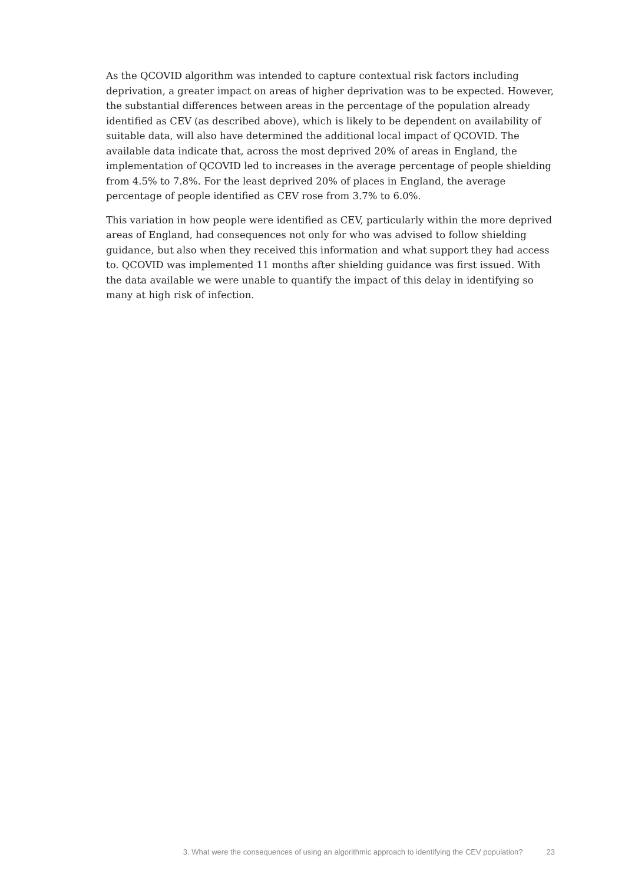As the QCOVID algorithm was intended to capture contextual risk factors including deprivation, a greater impact on areas of higher deprivation was to be expected. However, the substantial differences between areas in the percentage of the population already identified as CEV (as described above), which is likely to be dependent on availability of suitable data, will also have determined the additional local impact of QCOVID. The available data indicate that, across the most deprived 20% of areas in England, the implementation of QCOVID led to increases in the average percentage of people shielding from 4.5% to 7.8%. For the least deprived 20% of places in England, the average percentage of people identified as CEV rose from 3.7% to 6.0%.
This variation in how people were identified as CEV, particularly within the more deprived areas of England, had consequences not only for who was advised to follow shielding guidance, but also when they received this information and what support they had access to. QCOVID was implemented 11 months after shielding guidance was first issued. With the data available we were unable to quantify the impact of this delay in identifying so many at high risk of infection.
3. What were the consequences of using an algorithmic approach to identifying the CEV population? 23